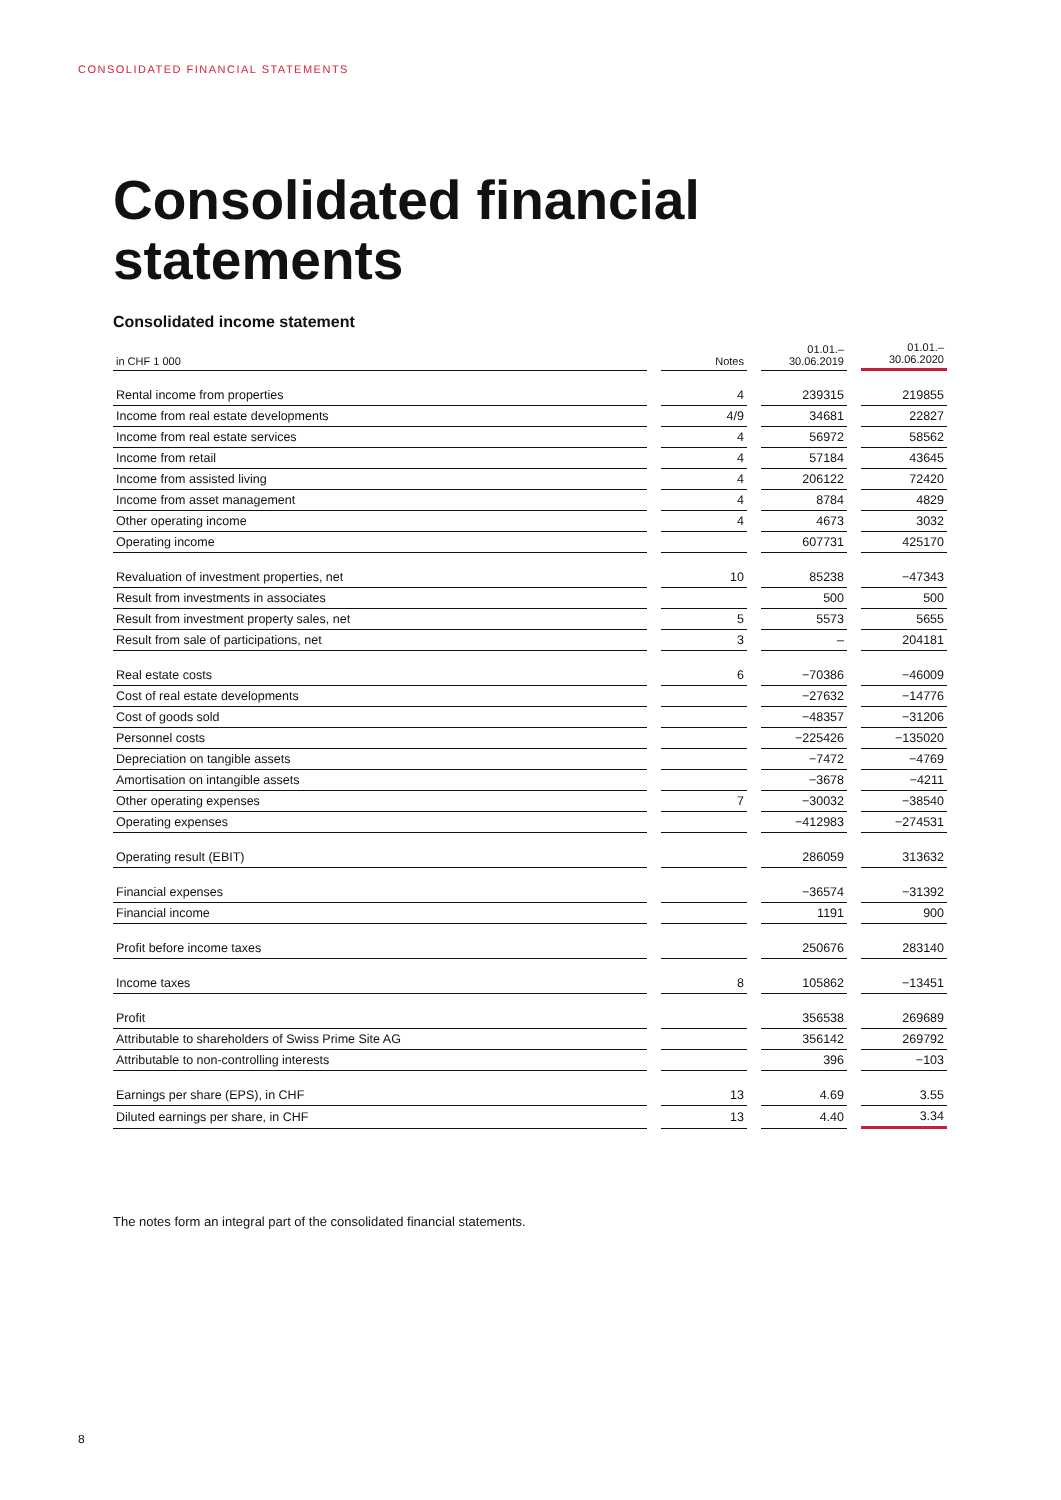CONSOLIDATED FINANCIAL STATEMENTS
Consolidated financial
statements
Consolidated income statement
| in CHF 1 000 | | Notes | | 01.01.– 30.06.2019 | | 01.01.– 30.06.2020 |
| Rental income from properties | | 4 | | 239315 | | 219855 |
| Income from real estate developments | | 4/9 | | 34681 | | 22827 |
| Income from real estate services | | 4 | | 56972 | | 58562 |
| Income from retail | | 4 | | 57184 | | 43645 |
| Income from assisted living | | 4 | | 206122 | | 72420 |
| Income from asset management | | 4 | | 8784 | | 4829 |
| Other operating income | | 4 | | 4673 | | 3032 |
| Operating income | | | | 607731 | | 425170 |
| Revaluation of investment properties, net | | 10 | | 85238 | | −47343 |
| Result from investments in associates | | | | 500 | | 500 |
| Result from investment property sales, net | | 5 | | 5573 | | 5655 |
| Result from sale of participations, net | | 3 | | – | | 204181 |
| Real estate costs | | 6 | | −70386 | | −46009 |
| Cost of real estate developments | | | | −27632 | | −14776 |
| Cost of goods sold | | | | −48357 | | −31206 |
| Personnel costs | | | | −225426 | | −135020 |
| Depreciation on tangible assets | | | | −7472 | | −4769 |
| Amortisation on intangible assets | | | | −3678 | | −4211 |
| Other operating expenses | | 7 | | −30032 | | −38540 |
| Operating expenses | | | | −412983 | | −274531 |
| Operating result (EBIT) | | | | 286059 | | 313632 |
| Financial expenses | | | | −36574 | | −31392 |
| Financial income | | | | 1191 | | 900 |
| Profit before income taxes | | | | 250676 | | 283140 |
| Income taxes | | 8 | | 105862 | | −13451 |
| Profit | | | | 356538 | | 269689 |
| Attributable to shareholders of Swiss Prime Site AG | | | | 356142 | | 269792 |
| Attributable to non-controlling interests | | | | 396 | | −103 |
| Earnings per share (EPS), in CHF | | 13 | | 4.69 | | 3.55 |
| Diluted earnings per share, in CHF | | 13 | | 4.40 | | 3.34 |
The notes form an integral part of the consolidated financial statements.
8